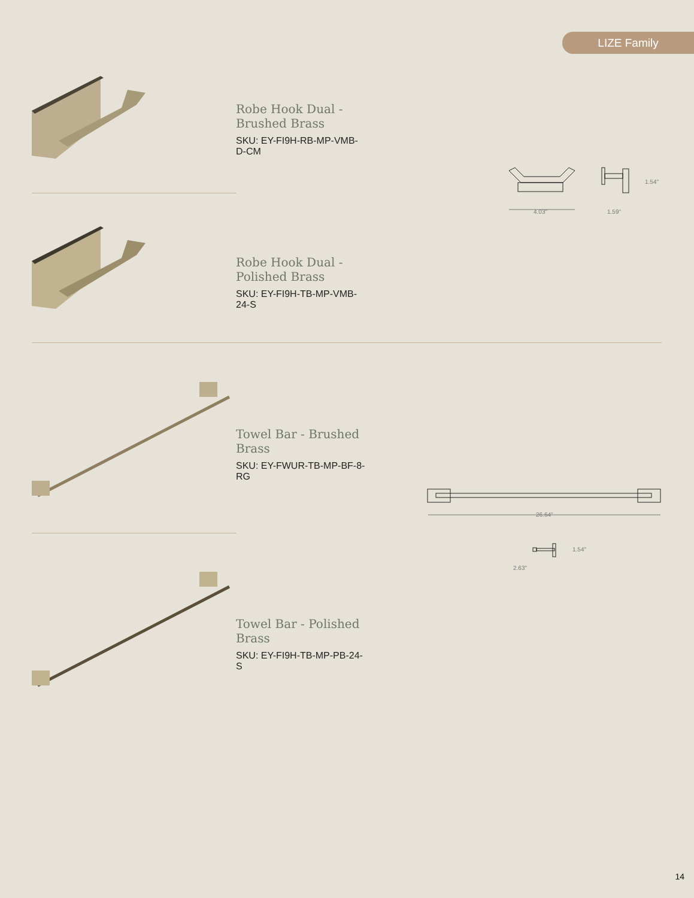LIZE Family
Robe Hook Dual - Brushed Brass
SKU: EY-FI9H-RB-MP-VMB-D-CM
Robe Hook Dual - Polished Brass
SKU: EY-FI9H-TB-MP-VMB-24-S
1.54"
4.03" 1.59"
Towel Bar - Brushed Brass
SKU: EY-FWUR-TB-MP-BF-8-RG
Towel Bar - Polished Brass
SKU: EY-FI9H-TB-MP-PB-24-S
26.64"
1.54"
2.63"
14